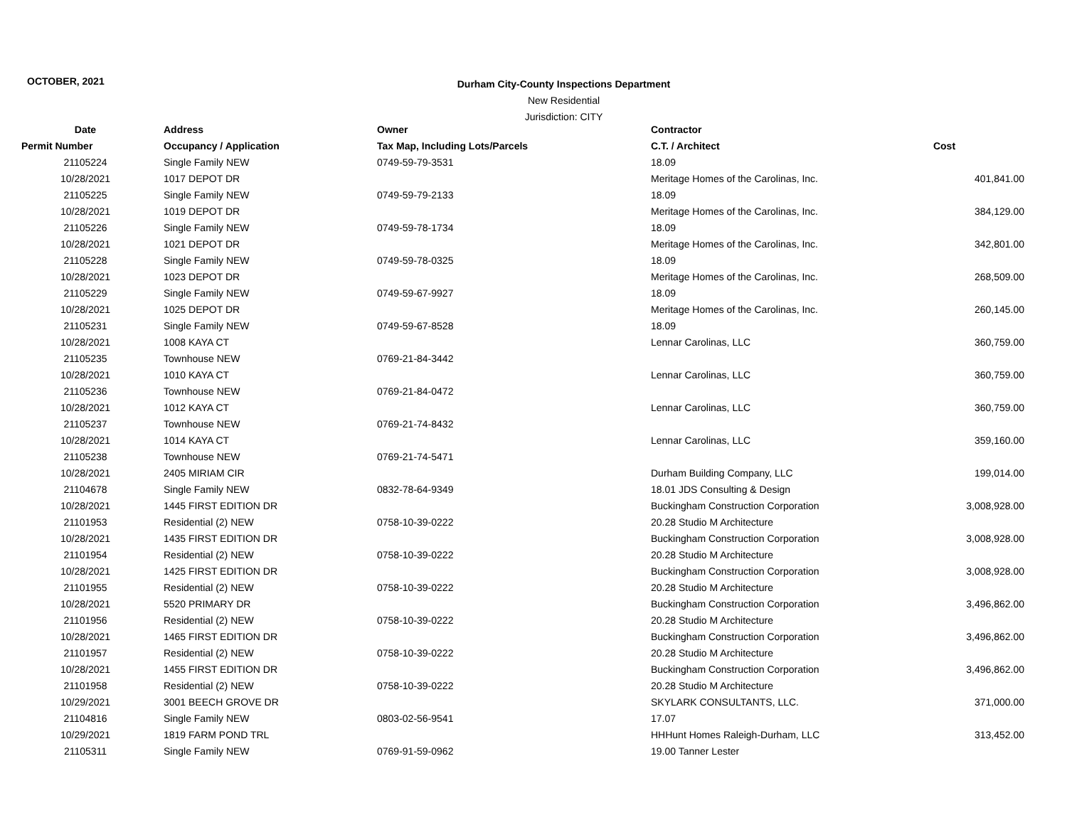OCTOBER, 2021
Durham City-County Inspections Department
New Residential
Jurisdiction: CITY
| Date | Address | Owner | Contractor | |
| --- | --- | --- | --- | --- |
| Permit Number | Occupancy / Application | Tax Map, Including Lots/Parcels | C.T. / Architect | Cost |
| 21105224 | Single Family NEW | 0749-59-79-3531 | 18.09 | |
| 10/28/2021 | 1017 DEPOT DR | | Meritage Homes of the Carolinas, Inc. | 401,841.00 |
| 21105225 | Single Family NEW | 0749-59-79-2133 | 18.09 | |
| 10/28/2021 | 1019 DEPOT DR | | Meritage Homes of the Carolinas, Inc. | 384,129.00 |
| 21105226 | Single Family NEW | 0749-59-78-1734 | 18.09 | |
| 10/28/2021 | 1021 DEPOT DR | | Meritage Homes of the Carolinas, Inc. | 342,801.00 |
| 21105228 | Single Family NEW | 0749-59-78-0325 | 18.09 | |
| 10/28/2021 | 1023 DEPOT DR | | Meritage Homes of the Carolinas, Inc. | 268,509.00 |
| 21105229 | Single Family NEW | 0749-59-67-9927 | 18.09 | |
| 10/28/2021 | 1025 DEPOT DR | | Meritage Homes of the Carolinas, Inc. | 260,145.00 |
| 21105231 | Single Family NEW | 0749-59-67-8528 | 18.09 | |
| 10/28/2021 | 1008 KAYA CT | | Lennar Carolinas, LLC | 360,759.00 |
| 21105235 | Townhouse NEW | 0769-21-84-3442 | | |
| 10/28/2021 | 1010 KAYA CT | | Lennar Carolinas, LLC | 360,759.00 |
| 21105236 | Townhouse NEW | 0769-21-84-0472 | | |
| 10/28/2021 | 1012 KAYA CT | | Lennar Carolinas, LLC | 360,759.00 |
| 21105237 | Townhouse NEW | 0769-21-74-8432 | | |
| 10/28/2021 | 1014 KAYA CT | | Lennar Carolinas, LLC | 359,160.00 |
| 21105238 | Townhouse NEW | 0769-21-74-5471 | | |
| 10/28/2021 | 2405 MIRIAM CIR | | Durham Building Company, LLC | 199,014.00 |
| 21104678 | Single Family NEW | 0832-78-64-9349 | 18.01 JDS Consulting & Design | |
| 10/28/2021 | 1445 FIRST EDITION DR | | Buckingham Construction Corporation | 3,008,928.00 |
| 21101953 | Residential (2) NEW | 0758-10-39-0222 | 20.28 Studio M Architecture | |
| 10/28/2021 | 1435 FIRST EDITION DR | | Buckingham Construction Corporation | 3,008,928.00 |
| 21101954 | Residential (2) NEW | 0758-10-39-0222 | 20.28 Studio M Architecture | |
| 10/28/2021 | 1425 FIRST EDITION DR | | Buckingham Construction Corporation | 3,008,928.00 |
| 21101955 | Residential (2) NEW | 0758-10-39-0222 | 20.28 Studio M Architecture | |
| 10/28/2021 | 5520 PRIMARY DR | | Buckingham Construction Corporation | 3,496,862.00 |
| 21101956 | Residential (2) NEW | 0758-10-39-0222 | 20.28 Studio M Architecture | |
| 10/28/2021 | 1465 FIRST EDITION DR | | Buckingham Construction Corporation | 3,496,862.00 |
| 21101957 | Residential (2) NEW | 0758-10-39-0222 | 20.28 Studio M Architecture | |
| 10/28/2021 | 1455 FIRST EDITION DR | | Buckingham Construction Corporation | 3,496,862.00 |
| 21101958 | Residential (2) NEW | 0758-10-39-0222 | 20.28 Studio M Architecture | |
| 10/29/2021 | 3001 BEECH GROVE DR | | SKYLARK CONSULTANTS, LLC. | 371,000.00 |
| 21104816 | Single Family NEW | 0803-02-56-9541 | 17.07 | |
| 10/29/2021 | 1819 FARM POND TRL | | HHHunt Homes Raleigh-Durham, LLC | 313,452.00 |
| 21105311 | Single Family NEW | 0769-91-59-0962 | 19.00 Tanner Lester | |